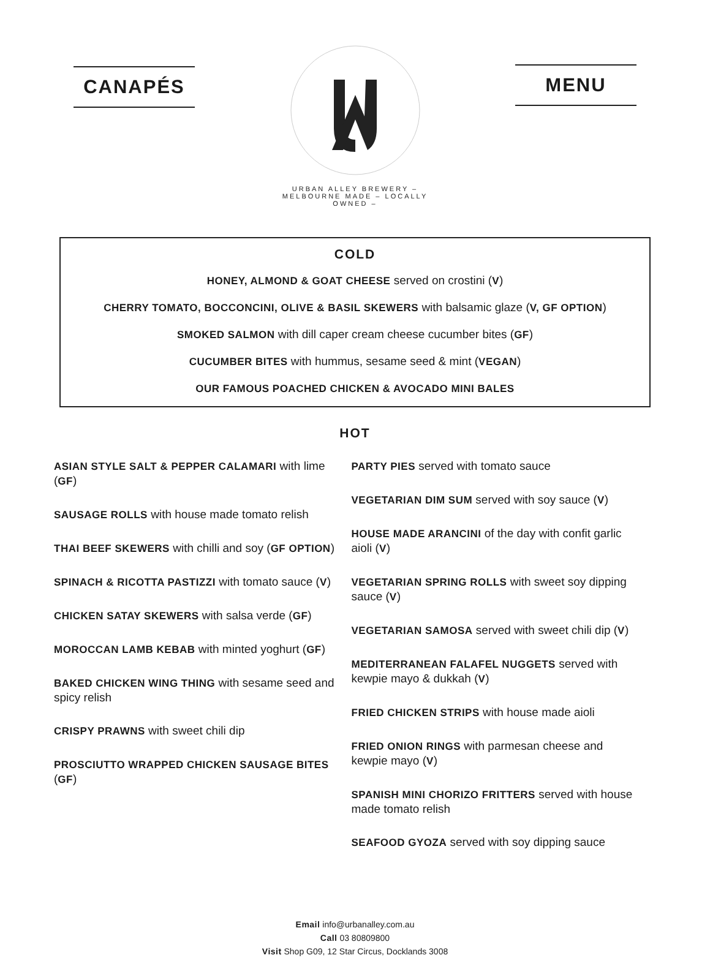CANAPÉS
URBAN ALLEY BREWERY – MELBOURNE MADE – LOCALLY OWNED –
MENU
COLD
HONEY, ALMOND & GOAT CHEESE served on crostini (V)
CHERRY TOMATO, BOCCONCINI, OLIVE & BASIL SKEWERS with balsamic glaze (V, GF OPTION)
SMOKED SALMON with dill caper cream cheese cucumber bites (GF)
CUCUMBER BITES with hummus, sesame seed & mint (VEGAN)
OUR FAMOUS POACHED CHICKEN & AVOCADO MINI BALES
HOT
ASIAN STYLE SALT & PEPPER CALAMARI with lime (GF)
SAUSAGE ROLLS with house made tomato relish
THAI BEEF SKEWERS with chilli and soy (GF OPTION)
SPINACH & RICOTTA PASTIZZI with tomato sauce (V)
CHICKEN SATAY SKEWERS with salsa verde (GF)
MOROCCAN LAMB KEBAB with minted yoghurt (GF)
BAKED CHICKEN WING THING with sesame seed and spicy relish
CRISPY PRAWNS with sweet chili dip
PROSCIUTTO WRAPPED CHICKEN SAUSAGE BITES (GF)
PARTY PIES served with tomato sauce
VEGETARIAN DIM SUM served with soy sauce (V)
HOUSE MADE ARANCINI of the day with confit garlic aioli (V)
VEGETARIAN SPRING ROLLS with sweet soy dipping sauce (V)
VEGETARIAN SAMOSA served with sweet chili dip (V)
MEDITERRANEAN FALAFEL NUGGETS served with kewpie mayo & dukkah (V)
FRIED CHICKEN STRIPS with house made aioli
FRIED ONION RINGS with parmesan cheese and kewpie mayo (V)
SPANISH MINI CHORIZO FRITTERS served with house made tomato relish
SEAFOOD GYOZA served with soy dipping sauce
Email info@urbanalley.com.au
Call 03 80809800
Visit Shop G09, 12 Star Circus, Docklands 3008